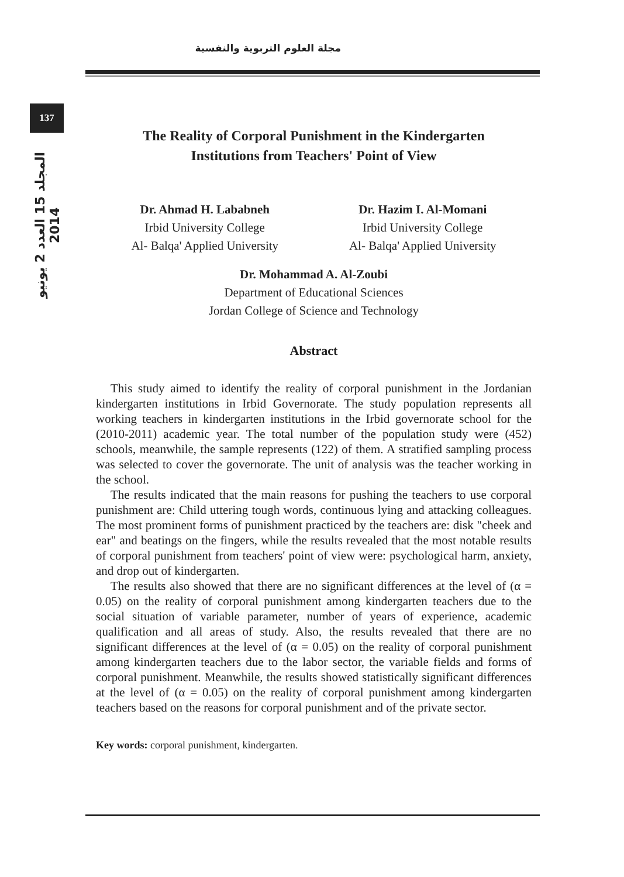مجلة العلوم التربوية والنفسية
137
المجلد 15 العدد 2 يونيو 2014
The Reality of Corporal Punishment in the Kindergarten
Institutions from Teachers' Point of View
Dr. Ahmad H. Lababneh
Irbid University College
Al- Balqa' Applied University
Dr. Hazim I. Al-Momani
Irbid University College
Al- Balqa' Applied University
Dr. Mohammad A. Al-Zoubi
Department of Educational Sciences
Jordan College of Science and Technology
Abstract
This study aimed to identify the reality of corporal punishment in the Jordanian kindergarten institutions in Irbid Governorate. The study population represents all working teachers in kindergarten institutions in the Irbid governorate school for the (2010-2011) academic year. The total number of the population study were (452) schools, meanwhile, the sample represents (122) of them. A stratified sampling process was selected to cover the governorate. The unit of analysis was the teacher working in the school.
The results indicated that the main reasons for pushing the teachers to use corporal punishment are: Child uttering tough words, continuous lying and attacking colleagues. The most prominent forms of punishment practiced by the teachers are: disk "cheek and ear" and beatings on the fingers, while the results revealed that the most notable results of corporal punishment from teachers' point of view were: psychological harm, anxiety, and drop out of kindergarten.
The results also showed that there are no significant differences at the level of (α = 0.05) on the reality of corporal punishment among kindergarten teachers due to the social situation of variable parameter, number of years of experience, academic qualification and all areas of study. Also, the results revealed that there are no significant differences at the level of (α = 0.05) on the reality of corporal punishment among kindergarten teachers due to the labor sector, the variable fields and forms of corporal punishment. Meanwhile, the results showed statistically significant differences at the level of (α = 0.05) on the reality of corporal punishment among kindergarten teachers based on the reasons for corporal punishment and of the private sector.
Key words: corporal punishment, kindergarten.